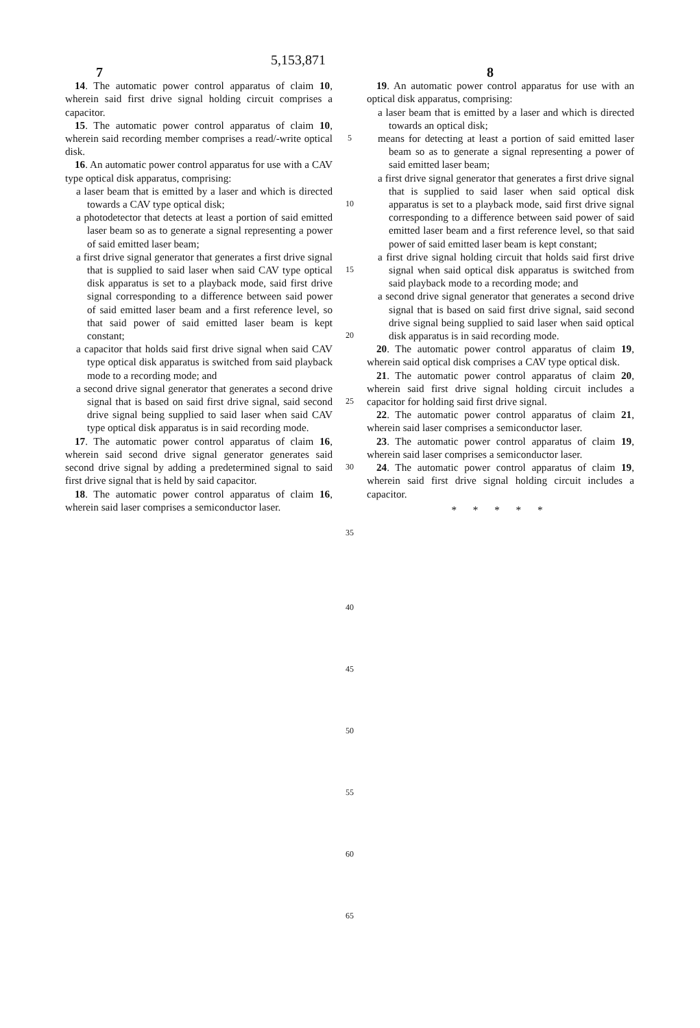7
5,153,871
8
14. The automatic power control apparatus of claim 10, wherein said first drive signal holding circuit comprises a capacitor.
15. The automatic power control apparatus of claim 10, wherein said recording member comprises a read/-write optical disk.
16. An automatic power control apparatus for use with a CAV type optical disk apparatus, comprising:
a laser beam that is emitted by a laser and which is directed towards a CAV type optical disk;
a photodetector that detects at least a portion of said emitted laser beam so as to generate a signal representing a power of said emitted laser beam;
a first drive signal generator that generates a first drive signal that is supplied to said laser when said CAV type optical disk apparatus is set to a playback mode, said first drive signal corresponding to a difference between said power of said emitted laser beam and a first reference level, so that said power of said emitted laser beam is kept constant;
a capacitor that holds said first drive signal when said CAV type optical disk apparatus is switched from said playback mode to a recording mode; and
a second drive signal generator that generates a second drive signal that is based on said first drive signal, said second drive signal being supplied to said laser when said CAV type optical disk apparatus is in said recording mode.
17. The automatic power control apparatus of claim 16, wherein said second drive signal generator generates said second drive signal by adding a predetermined signal to said first drive signal that is held by said capacitor.
18. The automatic power control apparatus of claim 16, wherein said laser comprises a semiconductor laser.
5
10
15
20
25
30
35
40
45
50
55
60
65
19. An automatic power control apparatus for use with an optical disk apparatus, comprising:
a laser beam that is emitted by a laser and which is directed towards an optical disk;
means for detecting at least a portion of said emitted laser beam so as to generate a signal representing a power of said emitted laser beam;
a first drive signal generator that generates a first drive signal that is supplied to said laser when said optical disk apparatus is set to a playback mode, said first drive signal corresponding to a difference between said power of said emitted laser beam and a first reference level, so that said power of said emitted laser beam is kept constant;
a first drive signal holding circuit that holds said first drive signal when said optical disk apparatus is switched from said playback mode to a recording mode; and
a second drive signal generator that generates a second drive signal that is based on said first drive signal, said second drive signal being supplied to said laser when said optical disk apparatus is in said recording mode.
20. The automatic power control apparatus of claim 19, wherein said optical disk comprises a CAV type optical disk.
21. The automatic power control apparatus of claim 20, wherein said first drive signal holding circuit includes a capacitor for holding said first drive signal.
22. The automatic power control apparatus of claim 21, wherein said laser comprises a semiconductor laser.
23. The automatic power control apparatus of claim 19, wherein said laser comprises a semiconductor laser.
24. The automatic power control apparatus of claim 19, wherein said first drive signal holding circuit includes a capacitor.
* * * * *